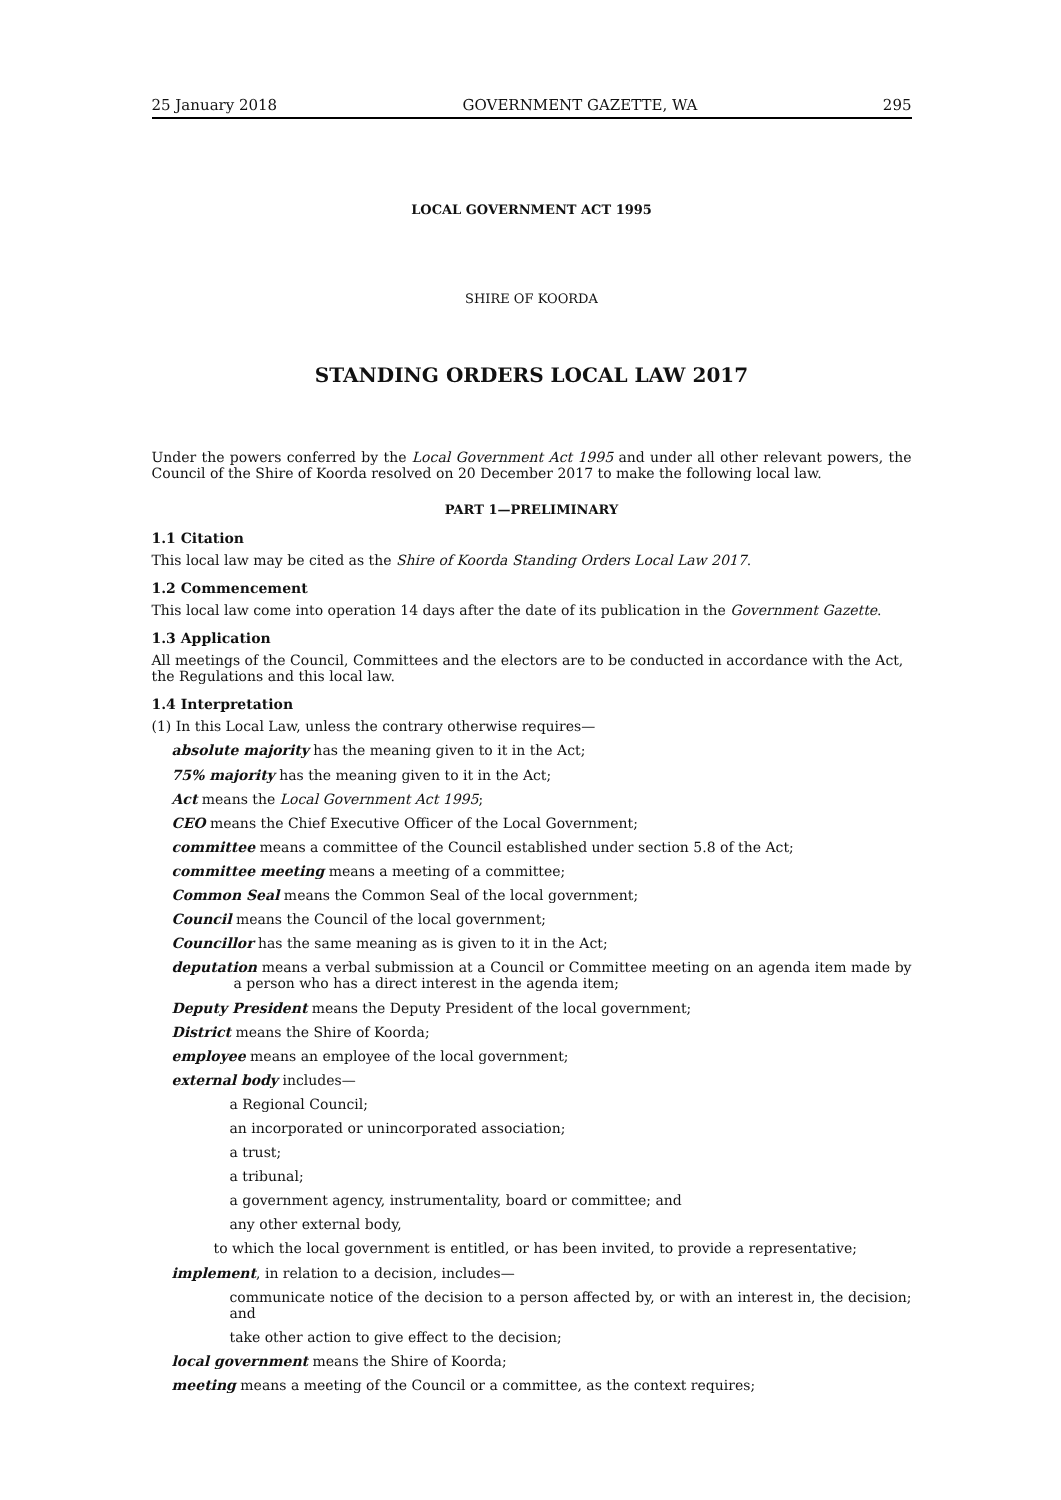25 January 2018 GOVERNMENT GAZETTE, WA 295
LOCAL GOVERNMENT ACT 1995
SHIRE OF KOORDA
STANDING ORDERS LOCAL LAW 2017
Under the powers conferred by the Local Government Act 1995 and under all other relevant powers, the Council of the Shire of Koorda resolved on 20 December 2017 to make the following local law.
PART 1—PRELIMINARY
1.1 Citation
This local law may be cited as the Shire of Koorda Standing Orders Local Law 2017.
1.2 Commencement
This local law come into operation 14 days after the date of its publication in the Government Gazette.
1.3 Application
All meetings of the Council, Committees and the electors are to be conducted in accordance with the Act, the Regulations and this local law.
1.4 Interpretation
(1) In this Local Law, unless the contrary otherwise requires—
absolute majority has the meaning given to it in the Act;
75% majority has the meaning given to it in the Act;
Act means the Local Government Act 1995;
CEO means the Chief Executive Officer of the Local Government;
committee means a committee of the Council established under section 5.8 of the Act;
committee meeting means a meeting of a committee;
Common Seal means the Common Seal of the local government;
Council means the Council of the local government;
Councillor has the same meaning as is given to it in the Act;
deputation means a verbal submission at a Council or Committee meeting on an agenda item made by a person who has a direct interest in the agenda item;
Deputy President means the Deputy President of the local government;
District means the Shire of Koorda;
employee means an employee of the local government;
external body includes—
a Regional Council;
an incorporated or unincorporated association;
a trust;
a tribunal;
a government agency, instrumentality, board or committee; and
any other external body,
to which the local government is entitled, or has been invited, to provide a representative;
implement, in relation to a decision, includes—
communicate notice of the decision to a person affected by, or with an interest in, the decision; and
take other action to give effect to the decision;
local government means the Shire of Koorda;
meeting means a meeting of the Council or a committee, as the context requires;